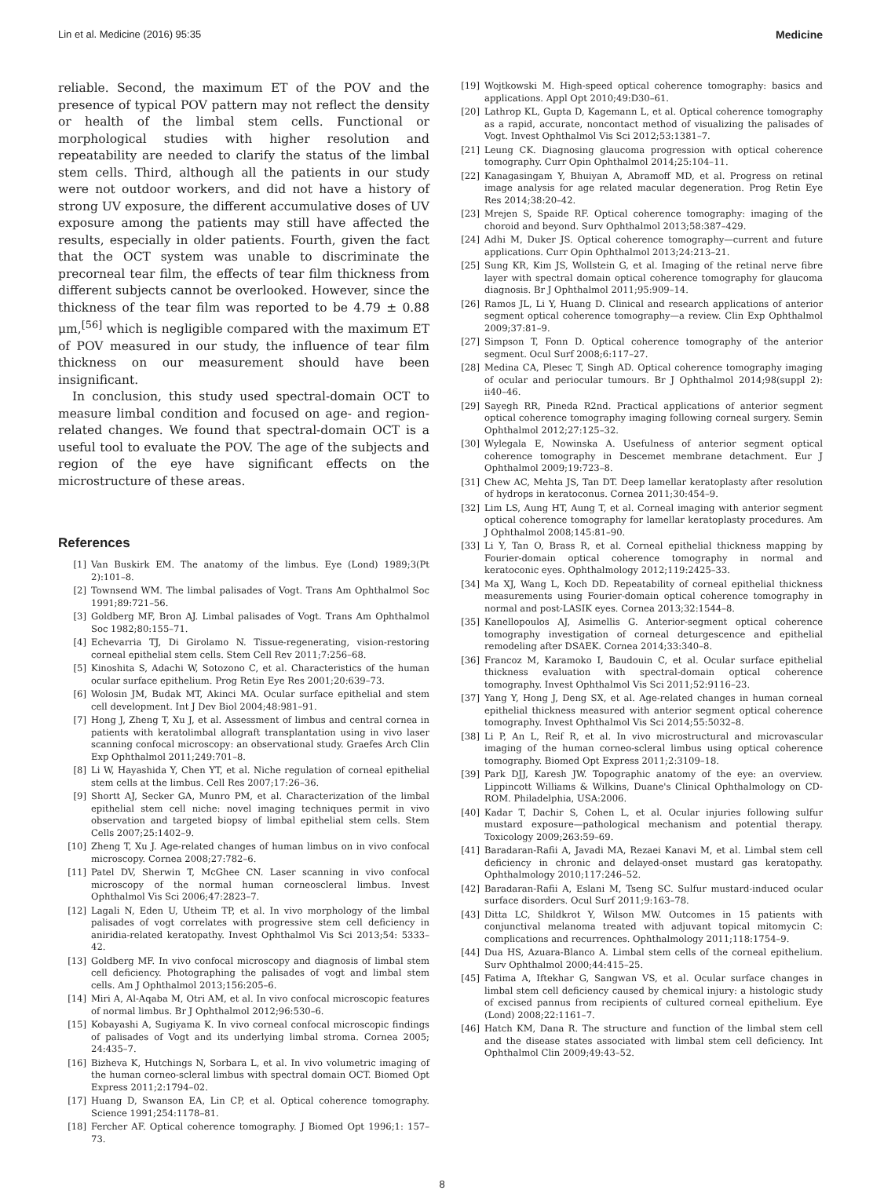Lin et al. Medicine (2016) 95:35 Medicine
reliable. Second, the maximum ET of the POV and the presence of typical POV pattern may not reflect the density or health of the limbal stem cells. Functional or morphological studies with higher resolution and repeatability are needed to clarify the status of the limbal stem cells. Third, although all the patients in our study were not outdoor workers, and did not have a history of strong UV exposure, the different accumulative doses of UV exposure among the patients may still have affected the results, especially in older patients. Fourth, given the fact that the OCT system was unable to discriminate the precorneal tear film, the effects of tear film thickness from different subjects cannot be overlooked. However, since the thickness of the tear film was reported to be 4.79 ± 0.88 μm,<sup>[56]</sup> which is negligible compared with the maximum ET of POV measured in our study, the influence of tear film thickness on our measurement should have been insignificant.
In conclusion, this study used spectral-domain OCT to measure limbal condition and focused on age- and region-related changes. We found that spectral-domain OCT is a useful tool to evaluate the POV. The age of the subjects and region of the eye have significant effects on the microstructure of these areas.
References
[1] Van Buskirk EM. The anatomy of the limbus. Eye (Lond) 1989;3(Pt 2):101–8.
[2] Townsend WM. The limbal palisades of Vogt. Trans Am Ophthalmol Soc 1991;89:721–56.
[3] Goldberg MF, Bron AJ. Limbal palisades of Vogt. Trans Am Ophthalmol Soc 1982;80:155–71.
[4] Echevarria TJ, Di Girolamo N. Tissue-regenerating, vision-restoring corneal epithelial stem cells. Stem Cell Rev 2011;7:256–68.
[5] Kinoshita S, Adachi W, Sotozono C, et al. Characteristics of the human ocular surface epithelium. Prog Retin Eye Res 2001;20:639–73.
[6] Wolosin JM, Budak MT, Akinci MA. Ocular surface epithelial and stem cell development. Int J Dev Biol 2004;48:981–91.
[7] Hong J, Zheng T, Xu J, et al. Assessment of limbus and central cornea in patients with keratolimbal allograft transplantation using in vivo laser scanning confocal microscopy: an observational study. Graefes Arch Clin Exp Ophthalmol 2011;249:701–8.
[8] Li W, Hayashida Y, Chen YT, et al. Niche regulation of corneal epithelial stem cells at the limbus. Cell Res 2007;17:26–36.
[9] Shortt AJ, Secker GA, Munro PM, et al. Characterization of the limbal epithelial stem cell niche: novel imaging techniques permit in vivo observation and targeted biopsy of limbal epithelial stem cells. Stem Cells 2007;25:1402–9.
[10] Zheng T, Xu J. Age-related changes of human limbus on in vivo confocal microscopy. Cornea 2008;27:782–6.
[11] Patel DV, Sherwin T, McGhee CN. Laser scanning in vivo confocal microscopy of the normal human corneoscleral limbus. Invest Ophthalmol Vis Sci 2006;47:2823–7.
[12] Lagali N, Eden U, Utheim TP, et al. In vivo morphology of the limbal palisades of vogt correlates with progressive stem cell deficiency in aniridia-related keratopathy. Invest Ophthalmol Vis Sci 2013;54: 5333–42.
[13] Goldberg MF. In vivo confocal microscopy and diagnosis of limbal stem cell deficiency. Photographing the palisades of vogt and limbal stem cells. Am J Ophthalmol 2013;156:205–6.
[14] Miri A, Al-Aqaba M, Otri AM, et al. In vivo confocal microscopic features of normal limbus. Br J Ophthalmol 2012;96:530–6.
[15] Kobayashi A, Sugiyama K. In vivo corneal confocal microscopic findings of palisades of Vogt and its underlying limbal stroma. Cornea 2005; 24:435–7.
[16] Bizheva K, Hutchings N, Sorbara L, et al. In vivo volumetric imaging of the human corneo-scleral limbus with spectral domain OCT. Biomed Opt Express 2011;2:1794–02.
[17] Huang D, Swanson EA, Lin CP, et al. Optical coherence tomography. Science 1991;254:1178–81.
[18] Fercher AF. Optical coherence tomography. J Biomed Opt 1996;1: 157–73.
[19] Wojtkowski M. High-speed optical coherence tomography: basics and applications. Appl Opt 2010;49:D30–61.
[20] Lathrop KL, Gupta D, Kagemann L, et al. Optical coherence tomography as a rapid, accurate, noncontact method of visualizing the palisades of Vogt. Invest Ophthalmol Vis Sci 2012;53:1381–7.
[21] Leung CK. Diagnosing glaucoma progression with optical coherence tomography. Curr Opin Ophthalmol 2014;25:104–11.
[22] Kanagasingam Y, Bhuiyan A, Abramoff MD, et al. Progress on retinal image analysis for age related macular degeneration. Prog Retin Eye Res 2014;38:20–42.
[23] Mrejen S, Spaide RF. Optical coherence tomography: imaging of the choroid and beyond. Surv Ophthalmol 2013;58:387–429.
[24] Adhi M, Duker JS. Optical coherence tomography—current and future applications. Curr Opin Ophthalmol 2013;24:213–21.
[25] Sung KR, Kim JS, Wollstein G, et al. Imaging of the retinal nerve fibre layer with spectral domain optical coherence tomography for glaucoma diagnosis. Br J Ophthalmol 2011;95:909–14.
[26] Ramos JL, Li Y, Huang D. Clinical and research applications of anterior segment optical coherence tomography—a review. Clin Exp Ophthalmol 2009;37:81–9.
[27] Simpson T, Fonn D. Optical coherence tomography of the anterior segment. Ocul Surf 2008;6:117–27.
[28] Medina CA, Plesec T, Singh AD. Optical coherence tomography imaging of ocular and periocular tumours. Br J Ophthalmol 2014;98(suppl 2): ii40–46.
[29] Sayegh RR, Pineda R2nd. Practical applications of anterior segment optical coherence tomography imaging following corneal surgery. Semin Ophthalmol 2012;27:125–32.
[30] Wylegala E, Nowinska A. Usefulness of anterior segment optical coherence tomography in Descemet membrane detachment. Eur J Ophthalmol 2009;19:723–8.
[31] Chew AC, Mehta JS, Tan DT. Deep lamellar keratoplasty after resolution of hydrops in keratoconus. Cornea 2011;30:454–9.
[32] Lim LS, Aung HT, Aung T, et al. Corneal imaging with anterior segment optical coherence tomography for lamellar keratoplasty procedures. Am J Ophthalmol 2008;145:81–90.
[33] Li Y, Tan O, Brass R, et al. Corneal epithelial thickness mapping by Fourier-domain optical coherence tomography in normal and keratoconic eyes. Ophthalmology 2012;119:2425–33.
[34] Ma XJ, Wang L, Koch DD. Repeatability of corneal epithelial thickness measurements using Fourier-domain optical coherence tomography in normal and post-LASIK eyes. Cornea 2013;32:1544–8.
[35] Kanellopoulos AJ, Asimellis G. Anterior-segment optical coherence tomography investigation of corneal deturgescence and epithelial remodeling after DSAEK. Cornea 2014;33:340–8.
[36] Francoz M, Karamoko I, Baudouin C, et al. Ocular surface epithelial thickness evaluation with spectral-domain optical coherence tomography. Invest Ophthalmol Vis Sci 2011;52:9116–23.
[37] Yang Y, Hong J, Deng SX, et al. Age-related changes in human corneal epithelial thickness measured with anterior segment optical coherence tomography. Invest Ophthalmol Vis Sci 2014;55:5032–8.
[38] Li P, An L, Reif R, et al. In vivo microstructural and microvascular imaging of the human corneo-scleral limbus using optical coherence tomography. Biomed Opt Express 2011;2:3109–18.
[39] Park DJJ, Karesh JW. Topographic anatomy of the eye: an overview. Lippincott Williams & Wilkins, Duane's Clinical Ophthalmology on CD-ROM. Philadelphia, USA:2006.
[40] Kadar T, Dachir S, Cohen L, et al. Ocular injuries following sulfur mustard exposure—pathological mechanism and potential therapy. Toxicology 2009;263:59–69.
[41] Baradaran-Rafii A, Javadi MA, Rezaei Kanavi M, et al. Limbal stem cell deficiency in chronic and delayed-onset mustard gas keratopathy. Ophthalmology 2010;117:246–52.
[42] Baradaran-Rafii A, Eslani M, Tseng SC. Sulfur mustard-induced ocular surface disorders. Ocul Surf 2011;9:163–78.
[43] Ditta LC, Shildkrot Y, Wilson MW. Outcomes in 15 patients with conjunctival melanoma treated with adjuvant topical mitomycin C: complications and recurrences. Ophthalmology 2011;118:1754–9.
[44] Dua HS, Azuara-Blanco A. Limbal stem cells of the corneal epithelium. Surv Ophthalmol 2000;44:415–25.
[45] Fatima A, Iftekhar G, Sangwan VS, et al. Ocular surface changes in limbal stem cell deficiency caused by chemical injury: a histologic study of excised pannus from recipients of cultured corneal epithelium. Eye (Lond) 2008;22:1161–7.
[46] Hatch KM, Dana R. The structure and function of the limbal stem cell and the disease states associated with limbal stem cell deficiency. Int Ophthalmol Clin 2009;49:43–52.
8